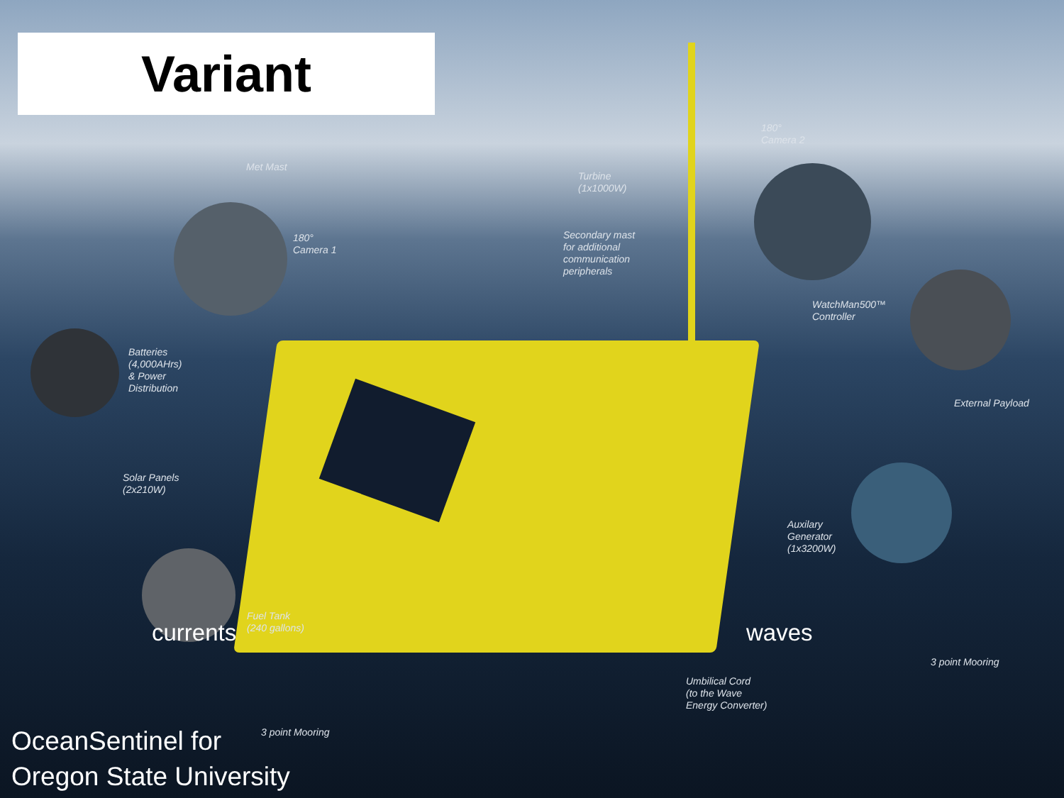Variant
Met Mast
Turbine
(1x1000W)
180°
Camera 2
180°
Camera 1
Secondary mast
for additional
communication
peripherals
WatchMan500™
Controller
Batteries
(4,000AHrs)
& Power
Distribution
External Payload
Solar Panels
(2x210W)
Auxilary
Generator
(1x3200W)
Fuel Tank
(240 gallons)
currents waves
3 point Mooring
Umbilical Cord
(to the Wave
Energy Converter)
3 point Mooring
OceanSentinel for
Oregon State University